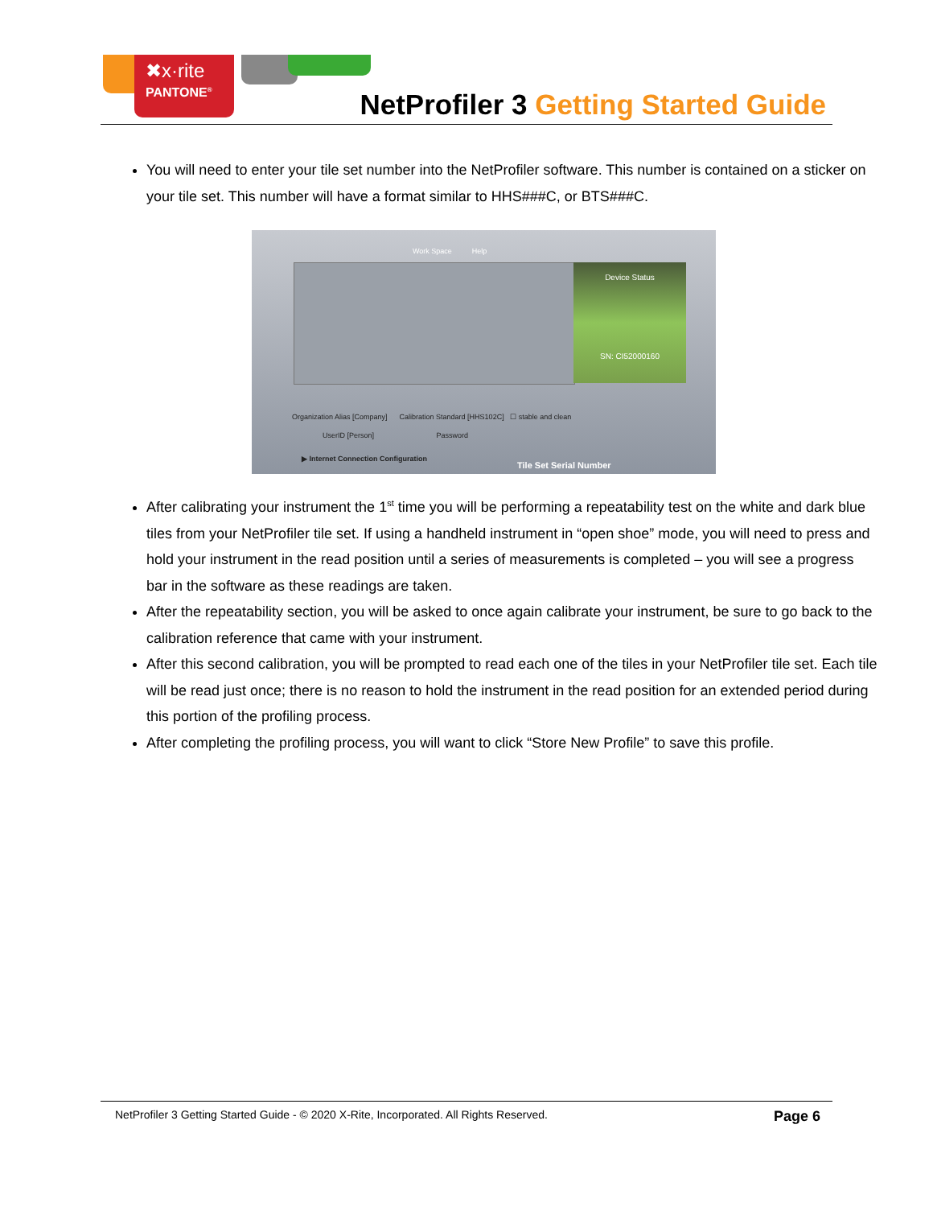✖x·rite
PANTONE<sup>®</sup>
NetProfiler 3 Getting Started Guide
You will need to enter your tile set number into the NetProfiler software. This number is contained on a sticker on your tile set. This number will have a format similar to HHS###C, or BTS###C.
Work Space Help
Device Status
SN: CI52000160
Organization Alias [Company] Calibration Standard [HHS102C] ☐ stable and clean
UserID [Person] Password
▶ Internet Connection Configuration
Tile Set Serial Number
After calibrating your instrument the 1<sup>st</sup> time you will be performing a repeatability test on the white and dark blue tiles from your NetProfiler tile set. If using a handheld instrument in “open shoe” mode, you will need to press and hold your instrument in the read position until a series of measurements is completed – you will see a progress bar in the software as these readings are taken.
After the repeatability section, you will be asked to once again calibrate your instrument, be sure to go back to the calibration reference that came with your instrument.
After this second calibration, you will be prompted to read each one of the tiles in your NetProfiler tile set. Each tile will be read just once; there is no reason to hold the instrument in the read position for an extended period during this portion of the profiling process.
After completing the profiling process, you will want to click “Store New Profile” to save this profile.
NetProfiler 3 Getting Started Guide - © 2020 X-Rite, Incorporated. All Rights Reserved. Page 6